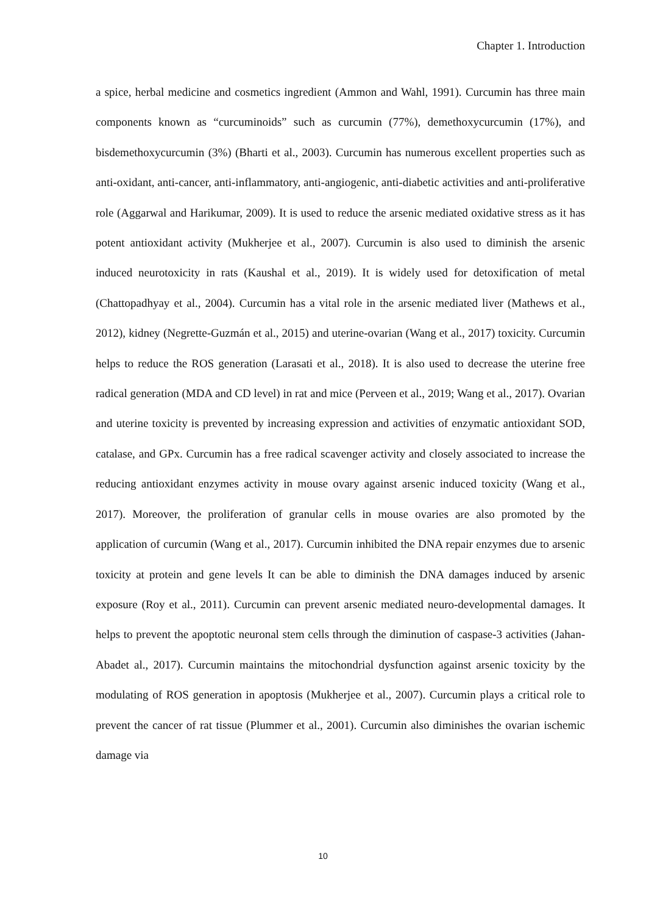Chapter 1. Introduction
a spice, herbal medicine and cosmetics ingredient (Ammon and Wahl, 1991). Curcumin has three main components known as “curcuminoids” such as curcumin (77%), demethoxycurcumin (17%), and bisdemethoxycurcumin (3%) (Bharti et al., 2003). Curcumin has numerous excellent properties such as anti-oxidant, anti-cancer, anti-inflammatory, anti-angiogenic, anti-diabetic activities and anti-proliferative role (Aggarwal and Harikumar, 2009). It is used to reduce the arsenic mediated oxidative stress as it has potent antioxidant activity (Mukherjee et al., 2007). Curcumin is also used to diminish the arsenic induced neurotoxicity in rats (Kaushal et al., 2019). It is widely used for detoxification of metal (Chattopadhyay et al., 2004). Curcumin has a vital role in the arsenic mediated liver (Mathews et al., 2012), kidney (Negrette-Guzmán et al., 2015) and uterine-ovarian (Wang et al., 2017) toxicity. Curcumin helps to reduce the ROS generation (Larasati et al., 2018). It is also used to decrease the uterine free radical generation (MDA and CD level) in rat and mice (Perveen et al., 2019; Wang et al., 2017). Ovarian and uterine toxicity is prevented by increasing expression and activities of enzymatic antioxidant SOD, catalase, and GPx. Curcumin has a free radical scavenger activity and closely associated to increase the reducing antioxidant enzymes activity in mouse ovary against arsenic induced toxicity (Wang et al., 2017). Moreover, the proliferation of granular cells in mouse ovaries are also promoted by the application of curcumin (Wang et al., 2017). Curcumin inhibited the DNA repair enzymes due to arsenic toxicity at protein and gene levels It can be able to diminish the DNA damages induced by arsenic exposure (Roy et al., 2011). Curcumin can prevent arsenic mediated neuro-developmental damages. It helps to prevent the apoptotic neuronal stem cells through the diminution of caspase-3 activities (Jahan-Abadet al., 2017). Curcumin maintains the mitochondrial dysfunction against arsenic toxicity by the modulating of ROS generation in apoptosis (Mukherjee et al., 2007). Curcumin plays a critical role to prevent the cancer of rat tissue (Plummer et al., 2001). Curcumin also diminishes the ovarian ischemic damage via
10